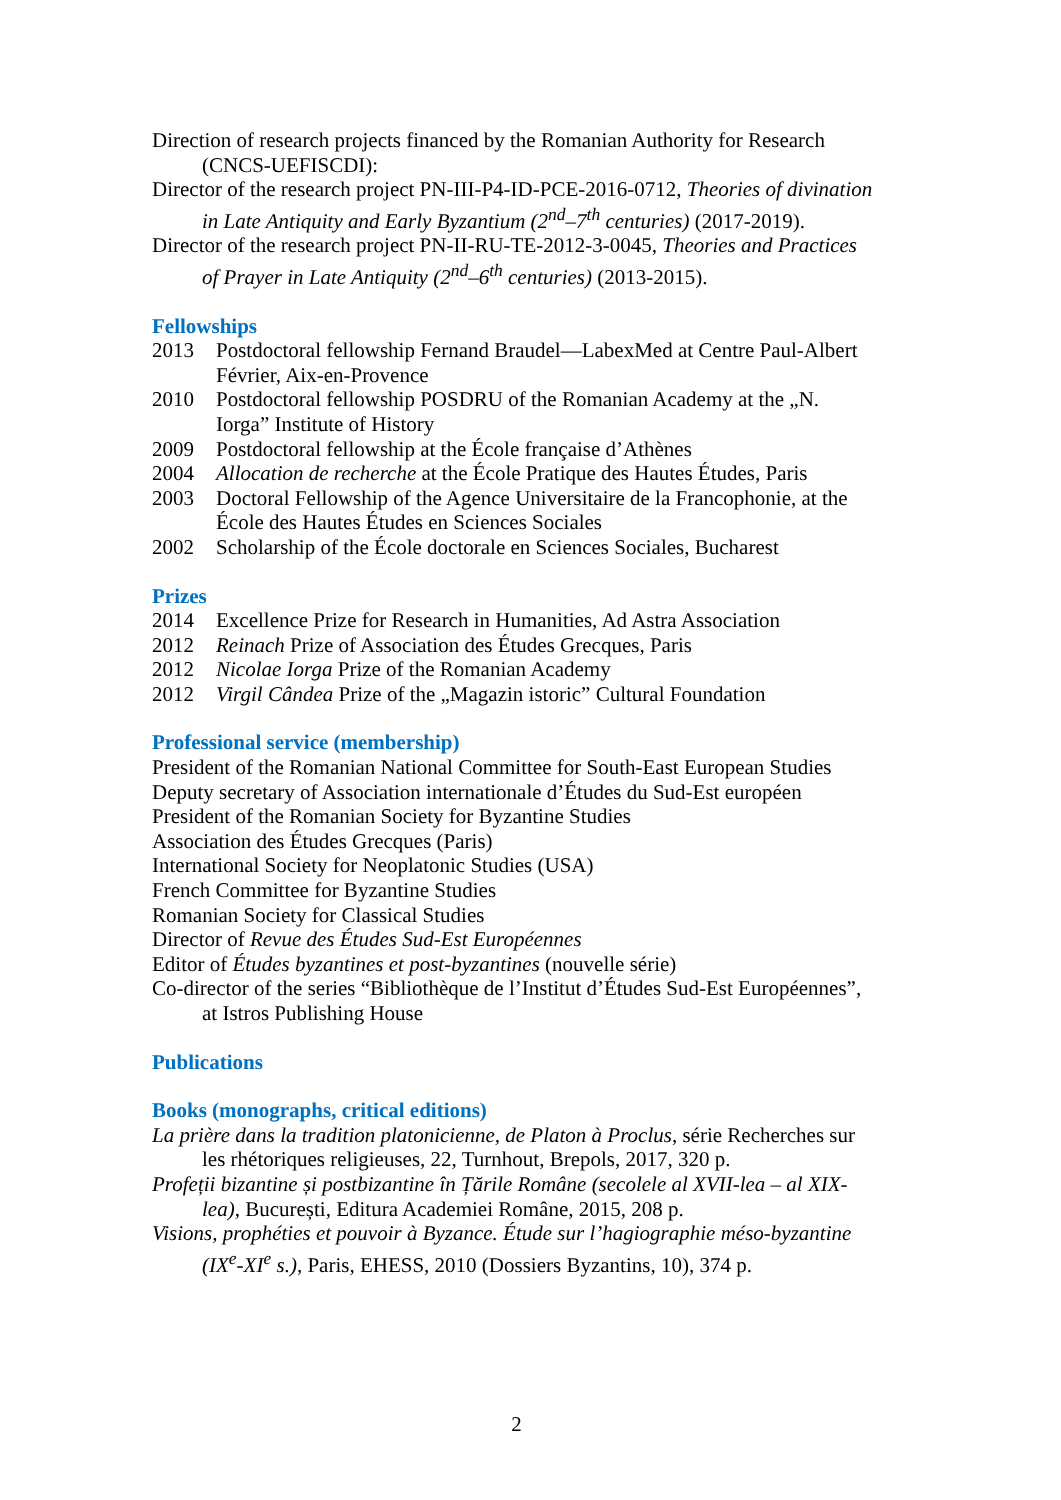Direction of research projects financed by the Romanian Authority for Research (CNCS-UEFISCDI):
Director of the research project PN-III-P4-ID-PCE-2016-0712, Theories of divination in Late Antiquity and Early Byzantium (2<sup>nd</sup>–7<sup>th</sup> centuries) (2017-2019).
Director of the research project PN-II-RU-TE-2012-3-0045, Theories and Practices of Prayer in Late Antiquity (2<sup>nd</sup>–6<sup>th</sup> centuries) (2013-2015).
Fellowships
2013 Postdoctoral fellowship Fernand Braudel—LabexMed at Centre Paul-Albert Février, Aix-en-Provence
2010 Postdoctoral fellowship POSDRU of the Romanian Academy at the „N. Iorga” Institute of History
2009 Postdoctoral fellowship at the École française d’Athènes
2004 Allocation de recherche at the École Pratique des Hautes Études, Paris
2003 Doctoral Fellowship of the Agence Universitaire de la Francophonie, at the École des Hautes Études en Sciences Sociales
2002 Scholarship of the École doctorale en Sciences Sociales, Bucharest
Prizes
2014 Excellence Prize for Research in Humanities, Ad Astra Association
2012 Reinach Prize of Association des Études Grecques, Paris
2012 Nicolae Iorga Prize of the Romanian Academy
2012 Virgil Cândea Prize of the „Magazin istoric” Cultural Foundation
Professional service (membership)
President of the Romanian National Committee for South-East European Studies
Deputy secretary of Association internationale d’Études du Sud-Est européen
President of the Romanian Society for Byzantine Studies
Association des Études Grecques (Paris)
International Society for Neoplatonic Studies (USA)
French Committee for Byzantine Studies
Romanian Society for Classical Studies
Director of Revue des Études Sud-Est Européennes
Editor of Études byzantines et post-byzantines (nouvelle série)
Co-director of the series “Bibliothèque de l’Institut d’Études Sud-Est Européennes”, at Istros Publishing House
Publications
Books (monographs, critical editions)
La prière dans la tradition platonicienne, de Platon à Proclus, série Recherches sur les rhétoriques religieuses, 22, Turnhout, Brepols, 2017, 320 p.
Profeții bizantine și postbizantine în Țările Române (secolele al XVII-lea – al XIX-lea), București, Editura Academiei Române, 2015, 208 p.
Visions, prophéties et pouvoir à Byzance. Étude sur l’hagiographie méso-byzantine (IX<sup>e</sup>-XI<sup>e</sup> s.), Paris, EHESS, 2010 (Dossiers Byzantins, 10), 374 p.
2